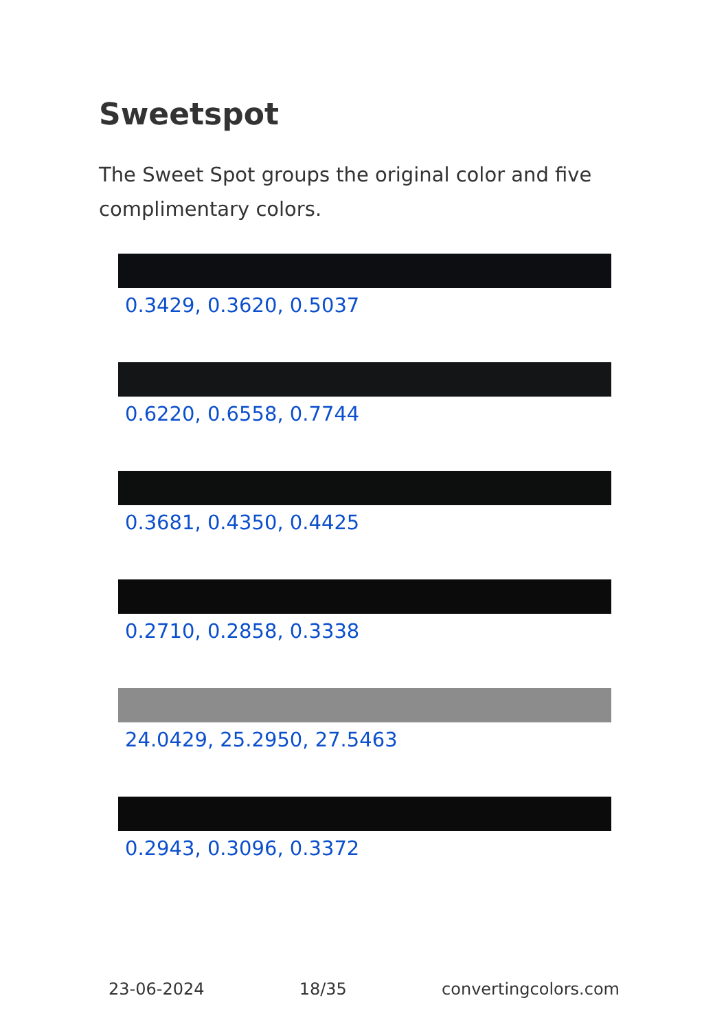Sweetspot
The Sweet Spot groups the original color and five complimentary colors.
0.3429, 0.3620, 0.5037
0.6220, 0.6558, 0.7744
0.3681, 0.4350, 0.4425
0.2710, 0.2858, 0.3338
24.0429, 25.2950, 27.5463
0.2943, 0.3096, 0.3372
23-06-2024 18/35 convertingcolors.com